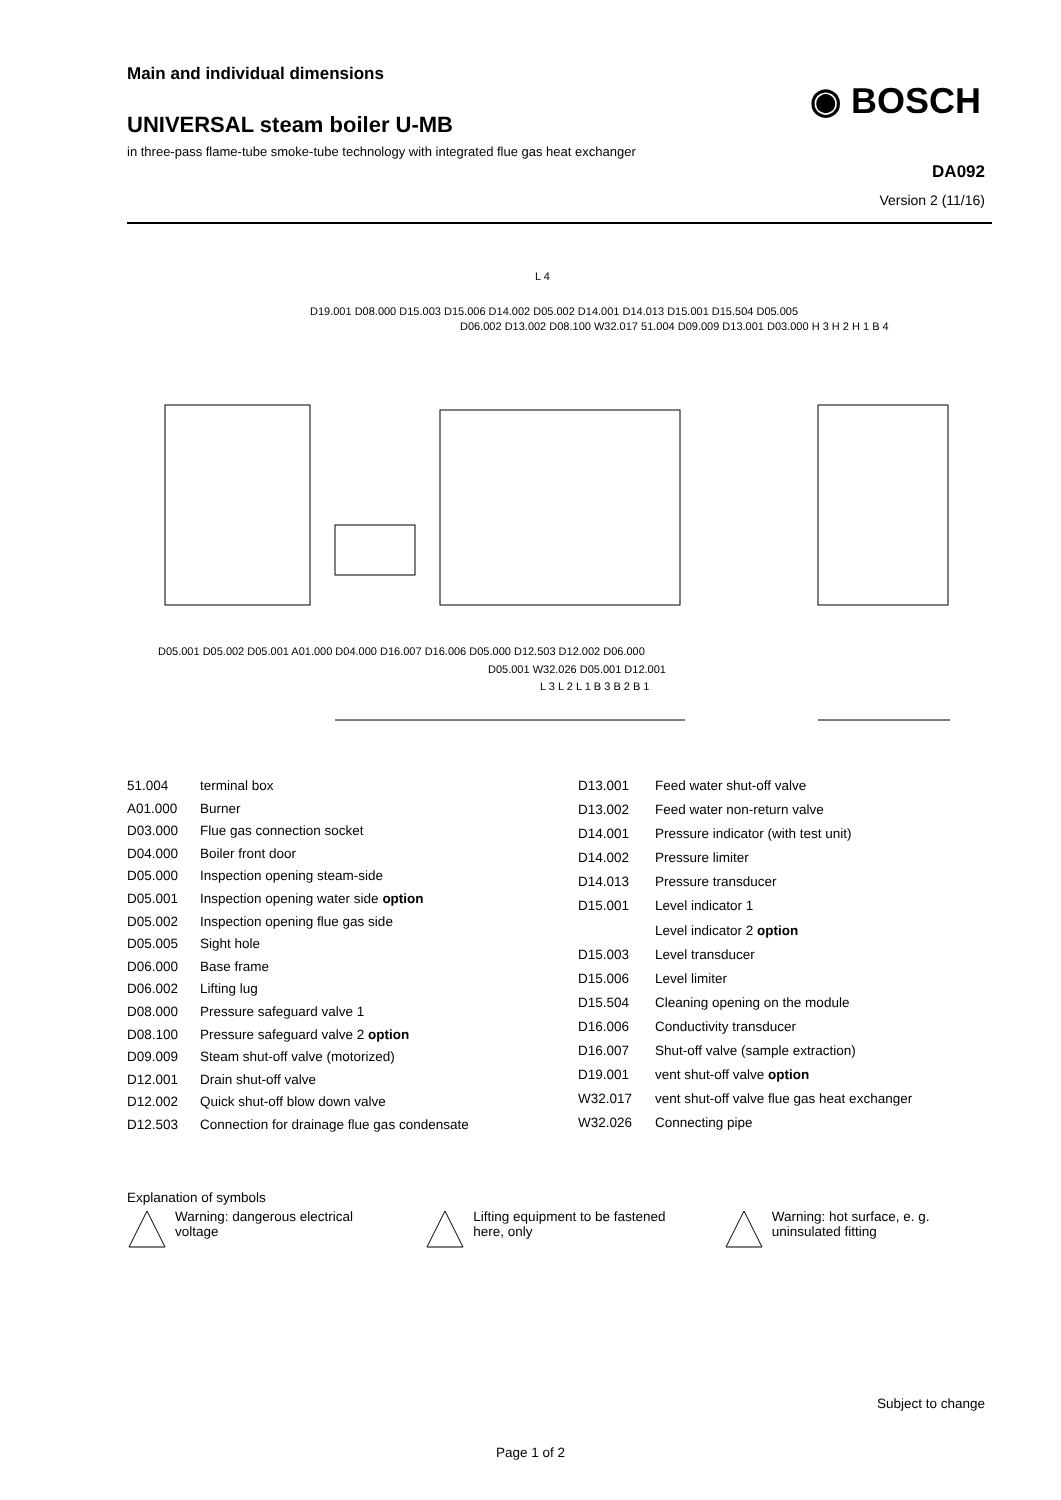Main and individual dimensions
UNIVERSAL steam boiler U-MB
in three-pass flame-tube smoke-tube technology with integrated flue gas heat exchanger
◉ BOSCH
DA092
Version 2 (11/16)
L 4
D19.001 D08.000 D15.003 D15.006 D14.002 D05.002 D14.001 D14.013 D15.001 D15.504 D05.005
D06.002 D13.002 D08.100 W32.017 51.004 D09.009 D13.001 D03.000 H 3 H 2 H 1 B 4
D05.001 D05.002 D05.001 A01.000 D04.000 D16.007 D16.006 D05.000 D12.503 D12.002 D06.000
D05.001 W32.026 D05.001 D12.001
L 3 L 2 L 1 B 3 B 2 B 1
| 51.004 | terminal box |
| A01.000 | Burner |
| D03.000 | Flue gas connection socket |
| D04.000 | Boiler front door |
| D05.000 | Inspection opening steam-side |
| D05.001 | Inspection opening water side option |
| D05.002 | Inspection opening flue gas side |
| D05.005 | Sight hole |
| D06.000 | Base frame |
| D06.002 | Lifting lug |
| D08.000 | Pressure safeguard valve 1 |
| D08.100 | Pressure safeguard valve 2 option |
| D09.009 | Steam shut-off valve (motorized) |
| D12.001 | Drain shut-off valve |
| D12.002 | Quick shut-off blow down valve |
| D12.503 | Connection for drainage flue gas condensate |
| D13.001 | Feed water shut-off valve |
| D13.002 | Feed water non-return valve |
| D14.001 | Pressure indicator (with test unit) |
| D14.002 | Pressure limiter |
| D14.013 | Pressure transducer |
| D15.001 | Level indicator 1 |
| | Level indicator 2 option |
| D15.003 | Level transducer |
| D15.006 | Level limiter |
| D15.504 | Cleaning opening on the module |
| D16.006 | Conductivity transducer |
| D16.007 | Shut-off valve (sample extraction) |
| D19.001 | vent shut-off valve option |
| W32.017 | vent shut-off valve flue gas heat exchanger |
| W32.026 | Connecting pipe |
Explanation of symbols
Warning: dangerous electrical voltage
Lifting equipment to be fastened here, only
Warning: hot surface, e. g. uninsulated fitting
Subject to change
Page 1 of 2